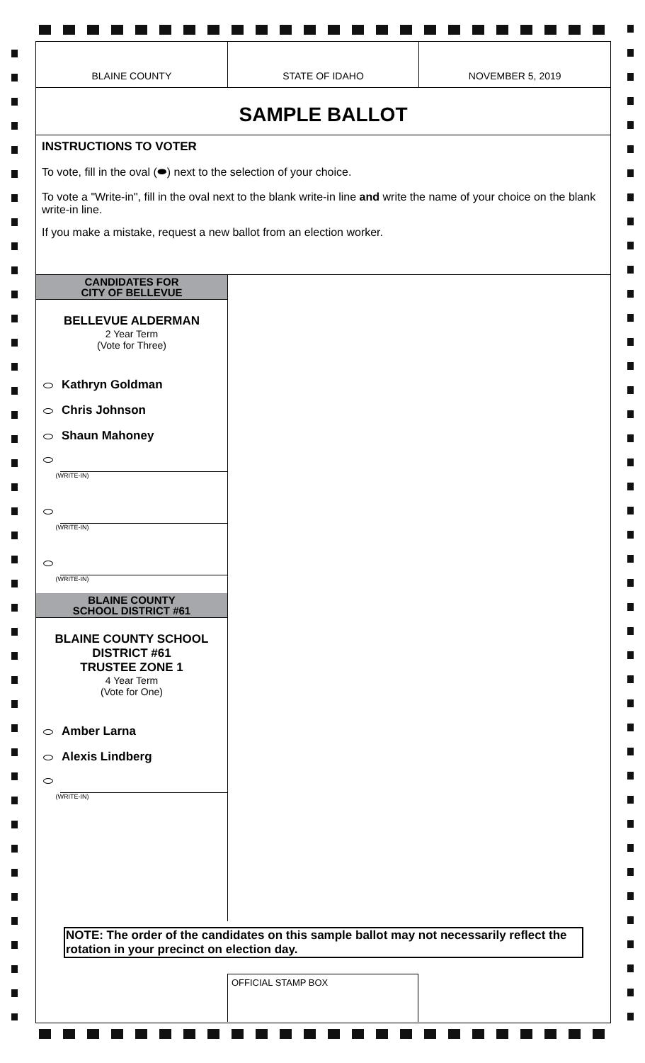BLAINE COUNTY STATE OF IDAHO NOVEMBER 5, 2019
SAMPLE BALLOT
INSTRUCTIONS TO VOTER
To vote, fill in the oval (⬬) next to the selection of your choice.
To vote a "Write-in", fill in the oval next to the blank write-in line and write the name of your choice on the blank write-in line.
If you make a mistake, request a new ballot from an election worker.
CANDIDATES FOR
CITY OF BELLEVUE
BELLEVUE ALDERMAN
2 Year Term
(Vote for Three)
Kathryn Goldman
Chris Johnson
Shaun Mahoney
(WRITE-IN)
(WRITE-IN)
(WRITE-IN)
BLAINE COUNTY
SCHOOL DISTRICT #61
BLAINE COUNTY SCHOOL
DISTRICT #61
TRUSTEE ZONE 1
4 Year Term
(Vote for One)
Amber Larna
Alexis Lindberg
(WRITE-IN)
NOTE: The order of the candidates on this sample ballot may not necessarily reflect the rotation in your precinct on election day.
OFFICIAL STAMP BOX